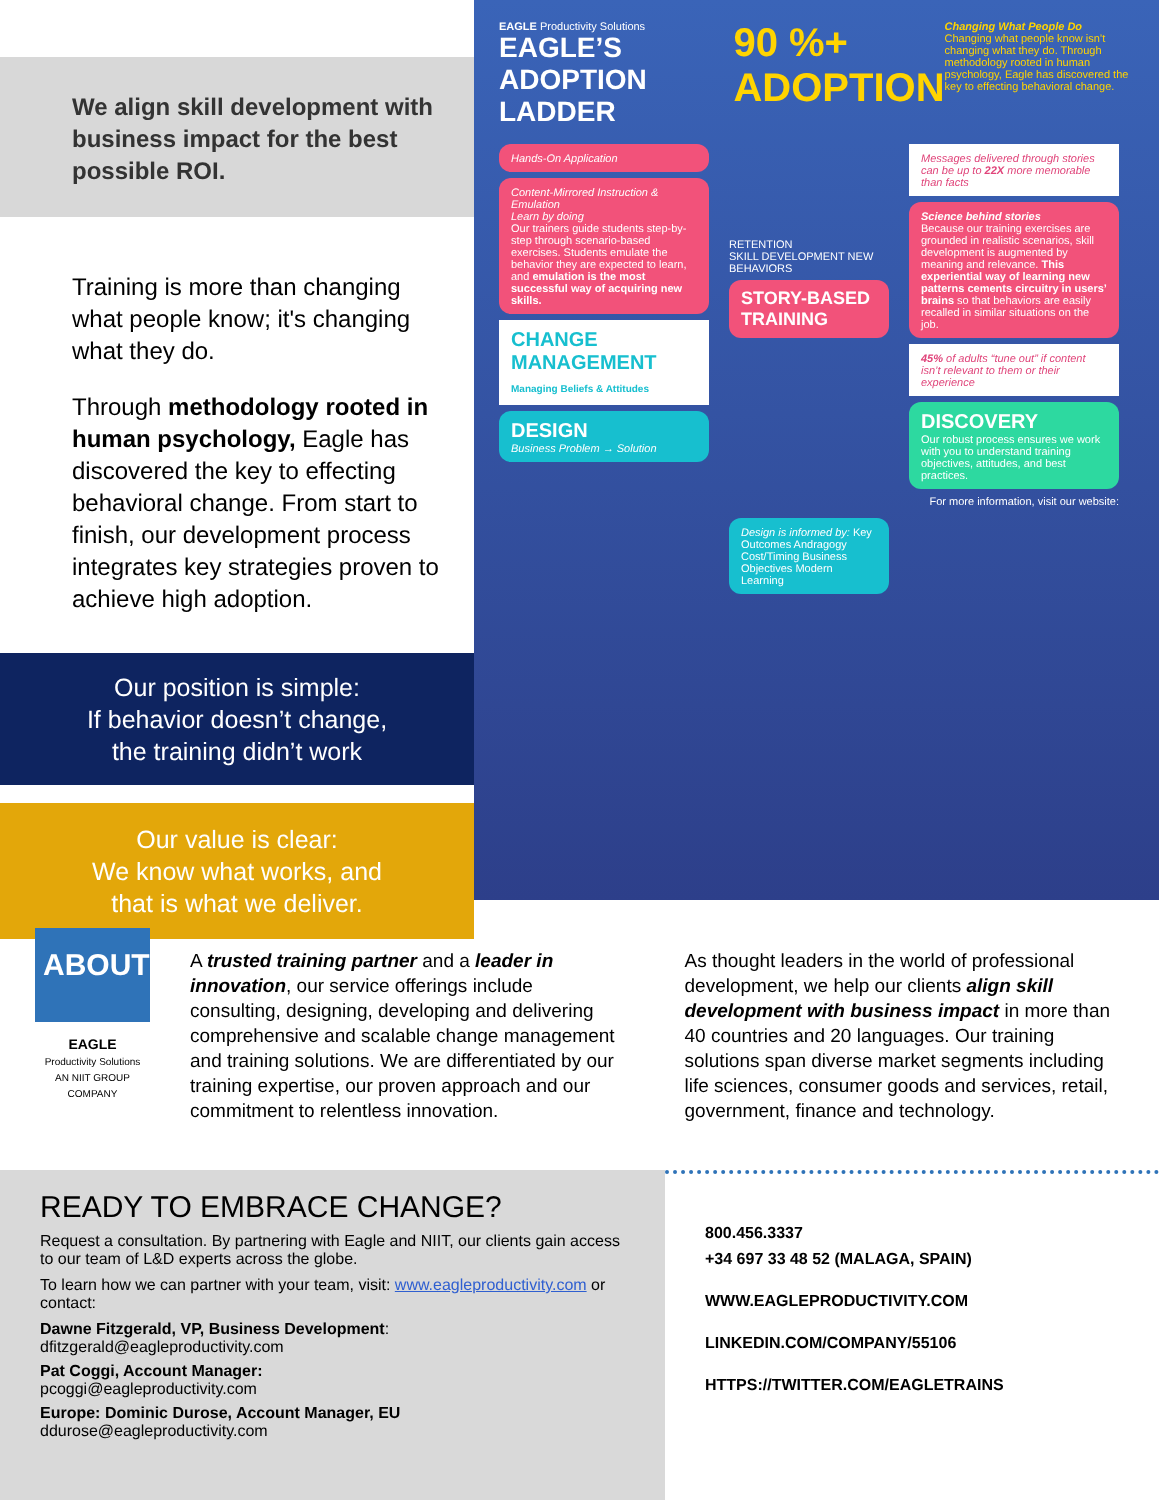We align skill development with business impact for the best possible ROI.
Training is more than changing what people know; it's changing what they do.
Through methodology rooted in human psychology, Eagle has discovered the key to effecting behavioral change. From start to finish, our development process integrates key strategies proven to achieve high adoption.
Our position is simple:
If behavior doesn’t change,
the training didn’t work
Our value is clear:
We know what works, and
that is what we deliver.
EAGLE Productivity Solutions
EAGLE’S
ADOPTION LADDER
90 %+
ADOPTION
Changing What People Do
Changing what people know isn’t changing what they do. Through methodology rooted in human psychology, Eagle has discovered the key to effecting behavioral change.
Hands-On Application
Content-Mirrored Instruction & Emulation
Learn by doing
Our trainers guide students step-by-step through scenario-based exercises. Students emulate the behavior they are expected to learn, and emulation is the most successful way of acquiring new skills.
CHANGE MANAGEMENT
Managing Beliefs & Attitudes
DESIGN
Business Problem → Solution
RETENTION
SKILL DEVELOPMENT NEW BEHAVIORS
STORY-BASED TRAINING
Design is informed by: Key Outcomes Andragogy Cost/Timing Business Objectives Modern Learning
Messages delivered through stories can be up to 22X more memorable than facts
Science behind stories
Because our training exercises are grounded in realistic scenarios, skill development is augmented by meaning and relevance. This experiential way of learning new patterns cements circuitry in users’ brains so that behaviors are easily recalled in similar situations on the job.
45% of adults “tune out” if content isn’t relevant to them or their experience
DISCOVERY
Our robust process ensures we work with you to understand training objectives, attitudes, and best practices.
For more information, visit our website:
ABOUT
EAGLE
Productivity Solutions
AN NIIT GROUP COMPANY
A trusted training partner and a leader in innovation, our service offerings include consulting, designing, developing and delivering comprehensive and scalable change management and training solutions. We are differentiated by our training expertise, our proven approach and our commitment to relentless innovation.
As thought leaders in the world of professional development, we help our clients align skill development with business impact in more than 40 countries and 20 languages. Our training solutions span diverse market segments including life sciences, consumer goods and services, retail, government, finance and technology.
READY TO EMBRACE CHANGE?
Request a consultation. By partnering with Eagle and NIIT, our clients gain access to our team of L&D experts across the globe.
To learn how we can partner with your team, visit: www.eagleproductivity.com or contact:
Dawne Fitzgerald, VP, Business Development:
dfitzgerald@eagleproductivity.com
Pat Coggi, Account Manager:
pcoggi@eagleproductivity.com
Europe: Dominic Durose, Account Manager, EU
ddurose@eagleproductivity.com
800.456.3337
+34 697 33 48 52 (MALAGA, SPAIN)
WWW.EAGLEPRODUCTIVITY.COM
LINKEDIN.COM/COMPANY/55106
HTTPS://TWITTER.COM/EAGLETRAINS